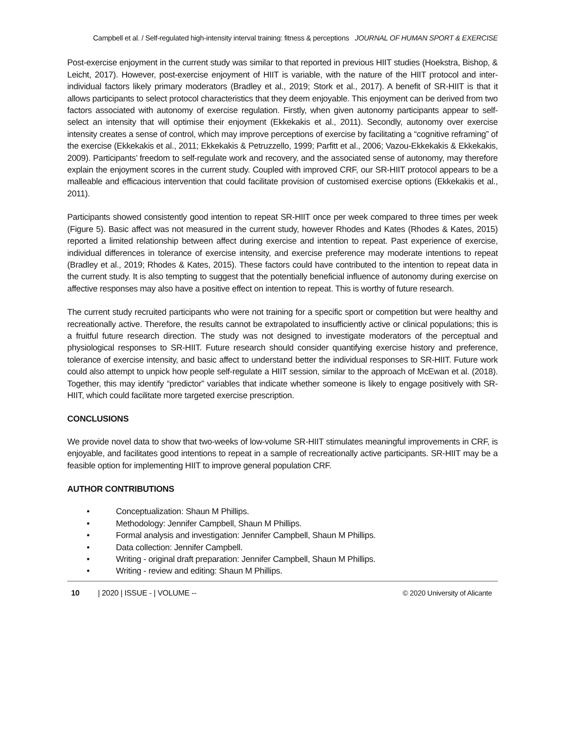Campbell et al. / Self-regulated high-intensity interval training: fitness & perceptions JOURNAL OF HUMAN SPORT & EXERCISE
Post-exercise enjoyment in the current study was similar to that reported in previous HIIT studies (Hoekstra, Bishop, & Leicht, 2017). However, post-exercise enjoyment of HIIT is variable, with the nature of the HIIT protocol and inter-individual factors likely primary moderators (Bradley et al., 2019; Stork et al., 2017). A benefit of SR-HIIT is that it allows participants to select protocol characteristics that they deem enjoyable. This enjoyment can be derived from two factors associated with autonomy of exercise regulation. Firstly, when given autonomy participants appear to self-select an intensity that will optimise their enjoyment (Ekkekakis et al., 2011). Secondly, autonomy over exercise intensity creates a sense of control, which may improve perceptions of exercise by facilitating a “cognitive reframing” of the exercise (Ekkekakis et al., 2011; Ekkekakis & Petruzzello, 1999; Parfitt et al., 2006; Vazou-Ekkekakis & Ekkekakis, 2009). Participants’ freedom to self-regulate work and recovery, and the associated sense of autonomy, may therefore explain the enjoyment scores in the current study. Coupled with improved CRF, our SR-HIIT protocol appears to be a malleable and efficacious intervention that could facilitate provision of customised exercise options (Ekkekakis et al., 2011).
Participants showed consistently good intention to repeat SR-HIIT once per week compared to three times per week (Figure 5). Basic affect was not measured in the current study, however Rhodes and Kates (Rhodes & Kates, 2015) reported a limited relationship between affect during exercise and intention to repeat. Past experience of exercise, individual differences in tolerance of exercise intensity, and exercise preference may moderate intentions to repeat (Bradley et al., 2019; Rhodes & Kates, 2015). These factors could have contributed to the intention to repeat data in the current study. It is also tempting to suggest that the potentially beneficial influence of autonomy during exercise on affective responses may also have a positive effect on intention to repeat. This is worthy of future research.
The current study recruited participants who were not training for a specific sport or competition but were healthy and recreationally active. Therefore, the results cannot be extrapolated to insufficiently active or clinical populations; this is a fruitful future research direction. The study was not designed to investigate moderators of the perceptual and physiological responses to SR-HIIT. Future research should consider quantifying exercise history and preference, tolerance of exercise intensity, and basic affect to understand better the individual responses to SR-HIIT. Future work could also attempt to unpick how people self-regulate a HIIT session, similar to the approach of McEwan et al. (2018). Together, this may identify “predictor” variables that indicate whether someone is likely to engage positively with SR-HIIT, which could facilitate more targeted exercise prescription.
CONCLUSIONS
We provide novel data to show that two-weeks of low-volume SR-HIIT stimulates meaningful improvements in CRF, is enjoyable, and facilitates good intentions to repeat in a sample of recreationally active participants. SR-HIIT may be a feasible option for implementing HIIT to improve general population CRF.
AUTHOR CONTRIBUTIONS
• Conceptualization: Shaun M Phillips.
• Methodology: Jennifer Campbell, Shaun M Phillips.
• Formal analysis and investigation: Jennifer Campbell, Shaun M Phillips.
• Data collection: Jennifer Campbell.
• Writing - original draft preparation: Jennifer Campbell, Shaun M Phillips.
• Writing - review and editing: Shaun M Phillips.
10 | 2020 | ISSUE - | VOLUME -- © 2020 University of Alicante